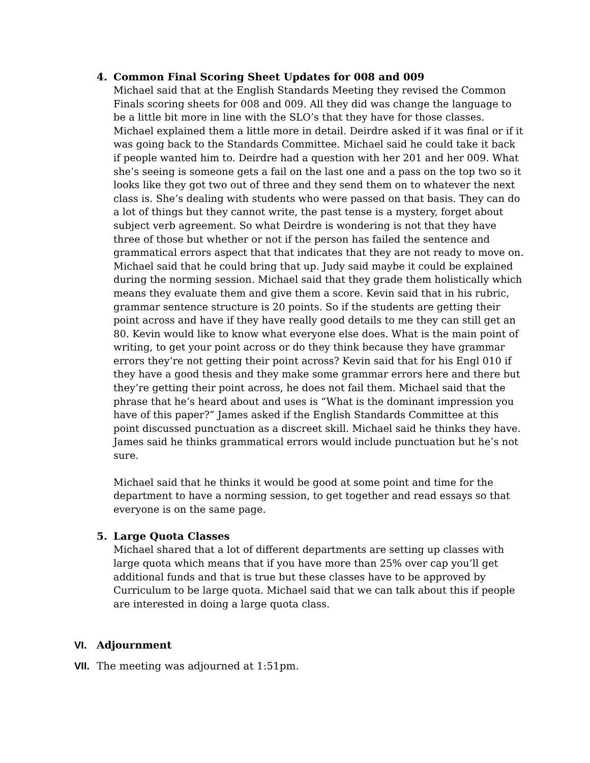4.
Common Final Scoring Sheet Updates for 008 and 009
Michael said that at the English Standards Meeting they revised the Common Finals scoring sheets for 008 and 009. All they did was change the language to be a little bit more in line with the SLO’s that they have for those classes. Michael explained them a little more in detail. Deirdre asked if it was final or if it was going back to the Standards Committee. Michael said he could take it back if people wanted him to. Deirdre had a question with her 201 and her 009. What she’s seeing is someone gets a fail on the last one and a pass on the top two so it looks like they got two out of three and they send them on to whatever the next class is. She’s dealing with students who were passed on that basis. They can do a lot of things but they cannot write, the past tense is a mystery, forget about subject verb agreement. So what Deirdre is wondering is not that they have three of those but whether or not if the person has failed the sentence and grammatical errors aspect that that indicates that they are not ready to move on. Michael said that he could bring that up. Judy said maybe it could be explained during the norming session. Michael said that they grade them holistically which means they evaluate them and give them a score. Kevin said that in his rubric, grammar sentence structure is 20 points. So if the students are getting their point across and have if they have really good details to me they can still get an 80. Kevin would like to know what everyone else does. What is the main point of writing, to get your point across or do they think because they have grammar errors they’re not getting their point across? Kevin said that for his Engl 010 if they have a good thesis and they make some grammar errors here and there but they’re getting their point across, he does not fail them. Michael said that the phrase that he’s heard about and uses is “What is the dominant impression you have of this paper?” James asked if the English Standards Committee at this point discussed punctuation as a discreet skill. Michael said he thinks they have. James said he thinks grammatical errors would include punctuation but he’s not sure.
Michael said that he thinks it would be good at some point and time for the department to have a norming session, to get together and read essays so that everyone is on the same page.
5.
Large Quota Classes
Michael shared that a lot of different departments are setting up classes with large quota which means that if you have more than 25% over cap you’ll get additional funds and that is true but these classes have to be approved by Curriculum to be large quota. Michael said that we can talk about this if people are interested in doing a large quota class.
VI. Adjournment
VII.
The meeting was adjourned at 1:51pm.